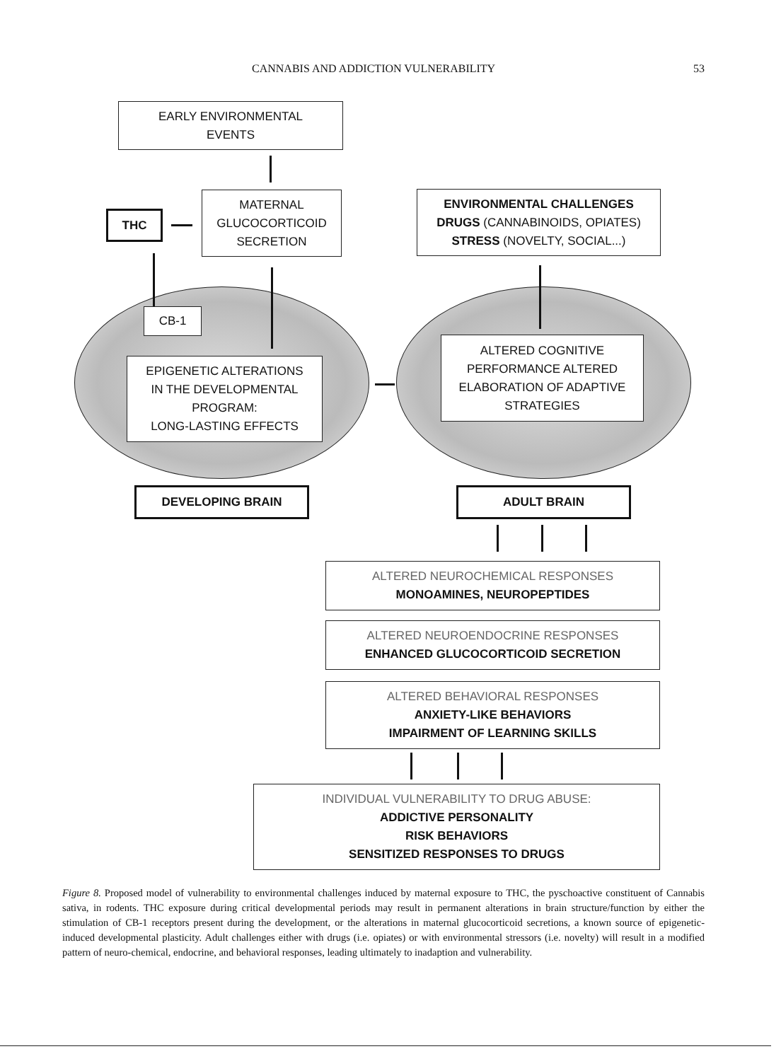CANNABIS AND ADDICTION VULNERABILITY 53
EARLY ENVIRONMENTAL
EVENTS
THC
MATERNAL
GLUCOCORTICOID
SECRETION
ENVIRONMENTAL CHALLENGES
DRUGS (CANNABINOIDS, OPIATES)
STRESS (NOVELTY, SOCIAL...)
CB-1
EPIGENETIC ALTERATIONS
IN THE DEVELOPMENTAL
PROGRAM:
LONG-LASTING EFFECTS
ALTERED COGNITIVE
PERFORMANCE ALTERED
ELABORATION OF ADAPTIVE
STRATEGIES
DEVELOPING BRAIN ADULT BRAIN
ALTERED NEUROCHEMICAL RESPONSES
MONOAMINES, NEUROPEPTIDES
ALTERED NEUROENDOCRINE RESPONSES
ENHANCED GLUCOCORTICOID SECRETION
ALTERED BEHAVIORAL RESPONSES
ANXIETY-LIKE BEHAVIORS
IMPAIRMENT OF LEARNING SKILLS
INDIVIDUAL VULNERABILITY TO DRUG ABUSE:
ADDICTIVE PERSONALITY
RISK BEHAVIORS
SENSITIZED RESPONSES TO DRUGS
Figure 8. Proposed model of vulnerability to environmental challenges induced by maternal exposure to THC, the pyschoactive constituent of Cannabis sativa, in rodents. THC exposure during critical developmental periods may result in permanent alterations in brain structure/function by either the stimulation of CB-1 receptors present during the development, or the alterations in maternal glucocorticoid secretions, a known source of epigenetic-induced developmental plasticity. Adult challenges either with drugs (i.e. opiates) or with environmental stressors (i.e. novelty) will result in a modified pattern of neuro-chemical, endocrine, and behavioral responses, leading ultimately to inadaption and vulnerability.